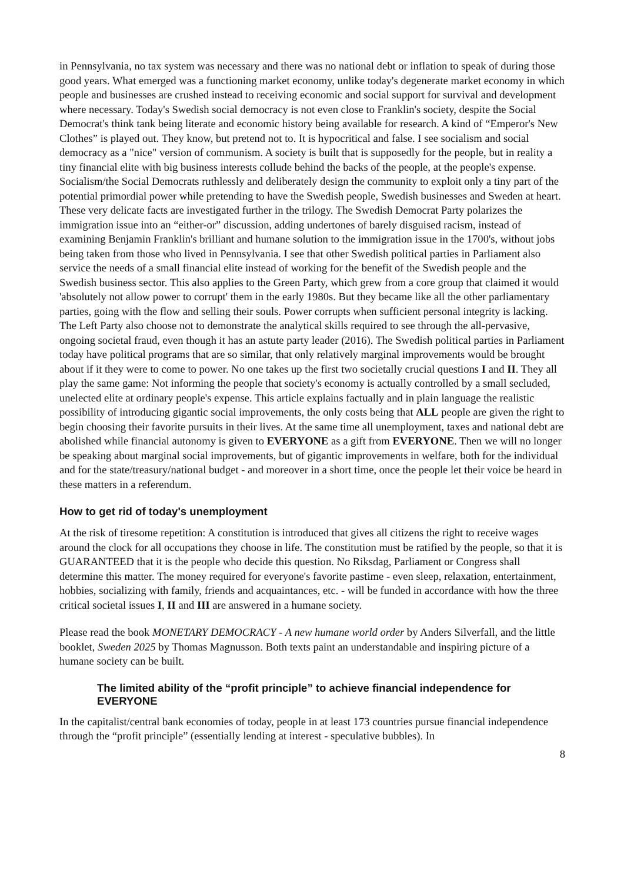in Pennsylvania, no tax system was necessary and there was no national debt or inflation to speak of during those good years. What emerged was a functioning market economy, unlike today's degenerate market economy in which people and businesses are crushed instead to receiving economic and social support for survival and development where necessary. Today's Swedish social democracy is not even close to Franklin's society, despite the Social Democrat's think tank being literate and economic history being available for research. A kind of “Emperor's New Clothes” is played out. They know, but pretend not to. It is hypocritical and false. I see socialism and social democracy as a "nice" version of communism. A society is built that is supposedly for the people, but in reality a tiny financial elite with big business interests collude behind the backs of the people, at the people's expense. Socialism/the Social Democrats ruthlessly and deliberately design the community to exploit only a tiny part of the potential primordial power while pretending to have the Swedish people, Swedish businesses and Sweden at heart. These very delicate facts are investigated further in the trilogy. The Swedish Democrat Party polarizes the immigration issue into an “either-or” discussion, adding undertones of barely disguised racism, instead of examining Benjamin Franklin's brilliant and humane solution to the immigration issue in the 1700's, without jobs being taken from those who lived in Pennsylvania. I see that other Swedish political parties in Parliament also service the needs of a small financial elite instead of working for the benefit of the Swedish people and the Swedish business sector. This also applies to the Green Party, which grew from a core group that claimed it would 'absolutely not allow power to corrupt' them in the early 1980s. But they became like all the other parliamentary parties, going with the flow and selling their souls. Power corrupts when sufficient personal integrity is lacking. The Left Party also choose not to demonstrate the analytical skills required to see through the all-pervasive, ongoing societal fraud, even though it has an astute party leader (2016). The Swedish political parties in Parliament today have political programs that are so similar, that only relatively marginal improvements would be brought about if it they were to come to power. No one takes up the first two societally crucial questions I and II. They all play the same game: Not informing the people that society's economy is actually controlled by a small secluded, unelected elite at ordinary people's expense. This article explains factually and in plain language the realistic possibility of introducing gigantic social improvements, the only costs being that ALL people are given the right to begin choosing their favorite pursuits in their lives. At the same time all unemployment, taxes and national debt are abolished while financial autonomy is given to EVERYONE as a gift from EVERYONE. Then we will no longer be speaking about marginal social improvements, but of gigantic improvements in welfare, both for the individual and for the state/treasury/national budget - and moreover in a short time, once the people let their voice be heard in these matters in a referendum.
How to get rid of today's unemployment
At the risk of tiresome repetition: A constitution is introduced that gives all citizens the right to receive wages around the clock for all occupations they choose in life. The constitution must be ratified by the people, so that it is GUARANTEED that it is the people who decide this question. No Riksdag, Parliament or Congress shall determine this matter. The money required for everyone's favorite pastime - even sleep, relaxation, entertainment, hobbies, socializing with family, friends and acquaintances, etc. - will be funded in accordance with how the three critical societal issues I, II and III are answered in a humane society.
Please read the book MONETARY DEMOCRACY - A new humane world order by Anders Silverfall, and the little booklet, Sweden 2025 by Thomas Magnusson. Both texts paint an understandable and inspiring picture of a humane society can be built.
The limited ability of the “profit principle” to achieve financial independence for EVERYONE
In the capitalist/central bank economies of today, people in at least 173 countries pursue financial independence through the “profit principle” (essentially lending at interest - speculative bubbles). In
8